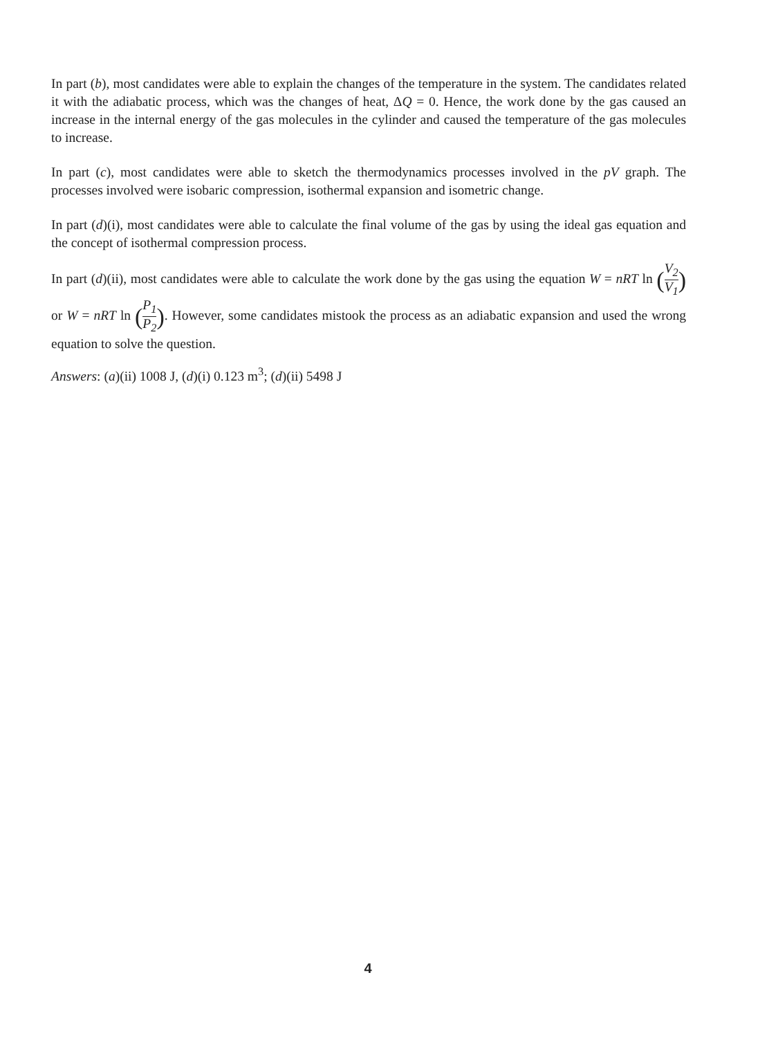In part (b), most candidates were able to explain the changes of the temperature in the system. The candidates related it with the adiabatic process, which was the changes of heat, ΔQ = 0. Hence, the work done by the gas caused an increase in the internal energy of the gas molecules in the cylinder and caused the temperature of the gas molecules to increase.
In part (c), most candidates were able to sketch the thermodynamics processes involved in the pV graph. The processes involved were isobaric compression, isothermal expansion and isometric change.
In part (d)(i), most candidates were able to calculate the final volume of the gas by using the ideal gas equation and the concept of isothermal compression process.
In part (d)(ii), most candidates were able to calculate the work done by the gas using the equation W = nRT ln (V<sub>2</sub> V<sub>1</sub>) or W = nRT ln (P<sub>1</sub> P<sub>2</sub>). However, some candidates mistook the process as an adiabatic expansion and used the wrong equation to solve the question.
Answers: (a)(ii) 1008 J, (d)(i) 0.123 m<sup>3</sup>; (d)(ii) 5498 J
4